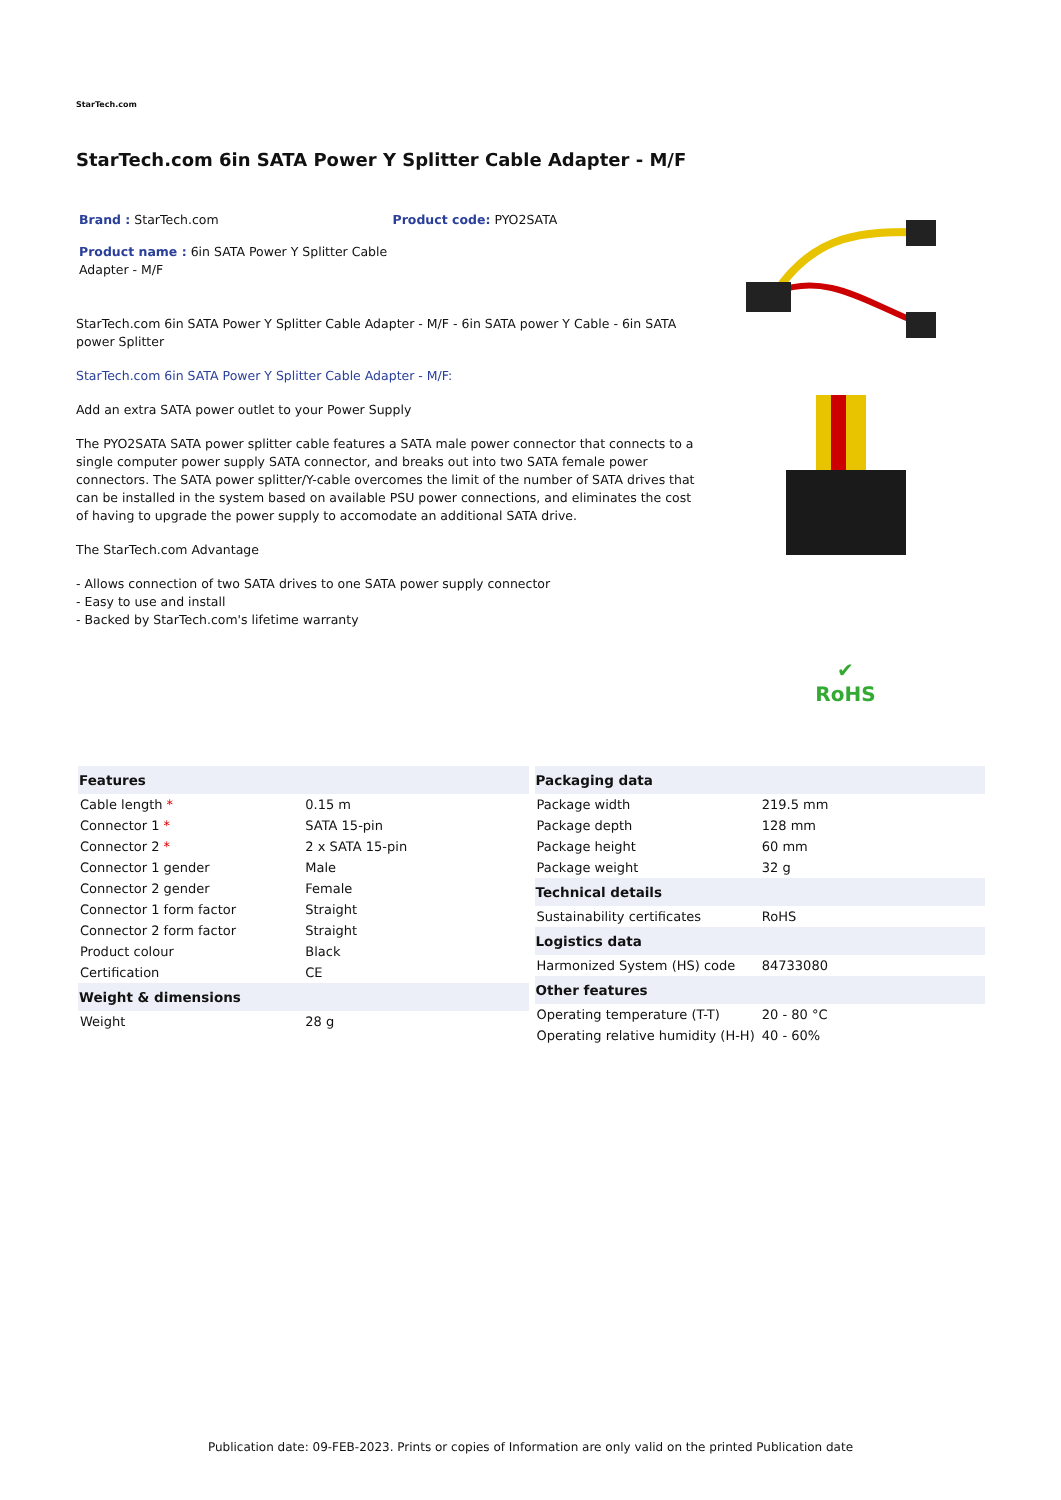StarTech.com
StarTech.com 6in SATA Power Y Splitter Cable Adapter - M/F
Brand : StarTech.com Product code: PYO2SATA
Product name : 6in SATA Power Y Splitter Cable Adapter - M/F
StarTech.com 6in SATA Power Y Splitter Cable Adapter - M/F - 6in SATA power Y Cable - 6in SATA power Splitter
StarTech.com 6in SATA Power Y Splitter Cable Adapter - M/F:
Add an extra SATA power outlet to your Power Supply
The PYO2SATA SATA power splitter cable features a SATA male power connector that connects to a single computer power supply SATA connector, and breaks out into two SATA female power connectors. The SATA power splitter/Y-cable overcomes the limit of the number of SATA drives that can be installed in the system based on available PSU power connections, and eliminates the cost of having to upgrade the power supply to accomodate an additional SATA drive.
The StarTech.com Advantage
- Allows connection of two SATA drives to one SATA power supply connector
- Easy to use and install
- Backed by StarTech.com's lifetime warranty
✔
RoHS
| Features | |
| --- | --- |
| Cable length * | 0.15 m |
| Connector 1 * | SATA 15-pin |
| Connector 2 * | 2 x SATA 15-pin |
| Connector 1 gender | Male |
| Connector 2 gender | Female |
| Connector 1 form factor | Straight |
| Connector 2 form factor | Straight |
| Product colour | Black |
| Certification | CE |
| Weight & dimensions | |
| Weight | 28 g |
| Packaging data | |
| --- | --- |
| Package width | 219.5 mm |
| Package depth | 128 mm |
| Package height | 60 mm |
| Package weight | 32 g |
| Technical details | |
| Sustainability certificates | RoHS |
| Logistics data | |
| Harmonized System (HS) code | 84733080 |
| Other features | |
| Operating temperature (T-T) | 20 - 80 °C |
| Operating relative humidity (H-H) | 40 - 60% |
Publication date: 09-FEB-2023. Prints or copies of Information are only valid on the printed Publication date